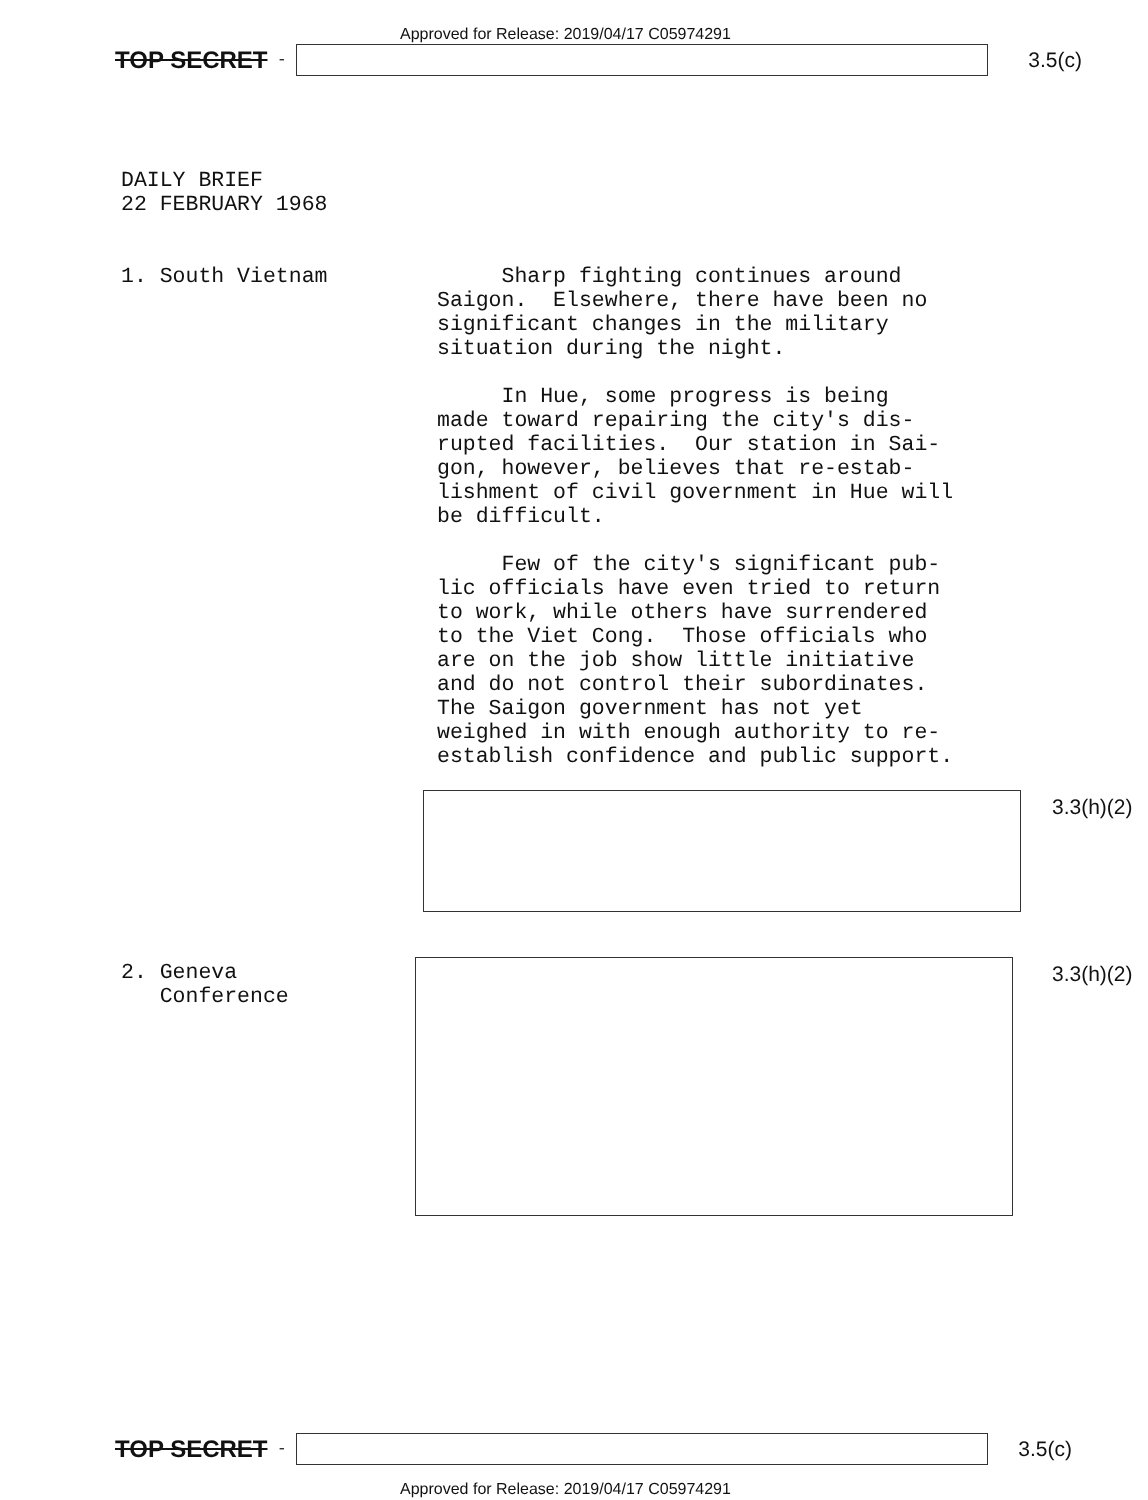Approved for Release: 2019/04/17 C05974291
TOP SECRET -
3.5(c)
DAILY BRIEF 22 FEBRUARY 1968
1. South Vietnam
Sharp fighting continues around Saigon. Elsewhere, there have been no significant changes in the military situation during the night. In Hue, some progress is being made toward repairing the city's dis- rupted facilities. Our station in Sai- gon, however, believes that re-estab- lishment of civil government in Hue will be difficult. Few of the city's significant pub- lic officials have even tried to return to work, while others have surrendered to the Viet Cong. Those officials who are on the job show little initiative and do not control their subordinates. The Saigon government has not yet weighed in with enough authority to re- establish confidence and public support.
3.3(h)(2)
2. Geneva Conference
3.3(h)(2)
TOP SECRET -
3.5(c)
Approved for Release: 2019/04/17 C05974291